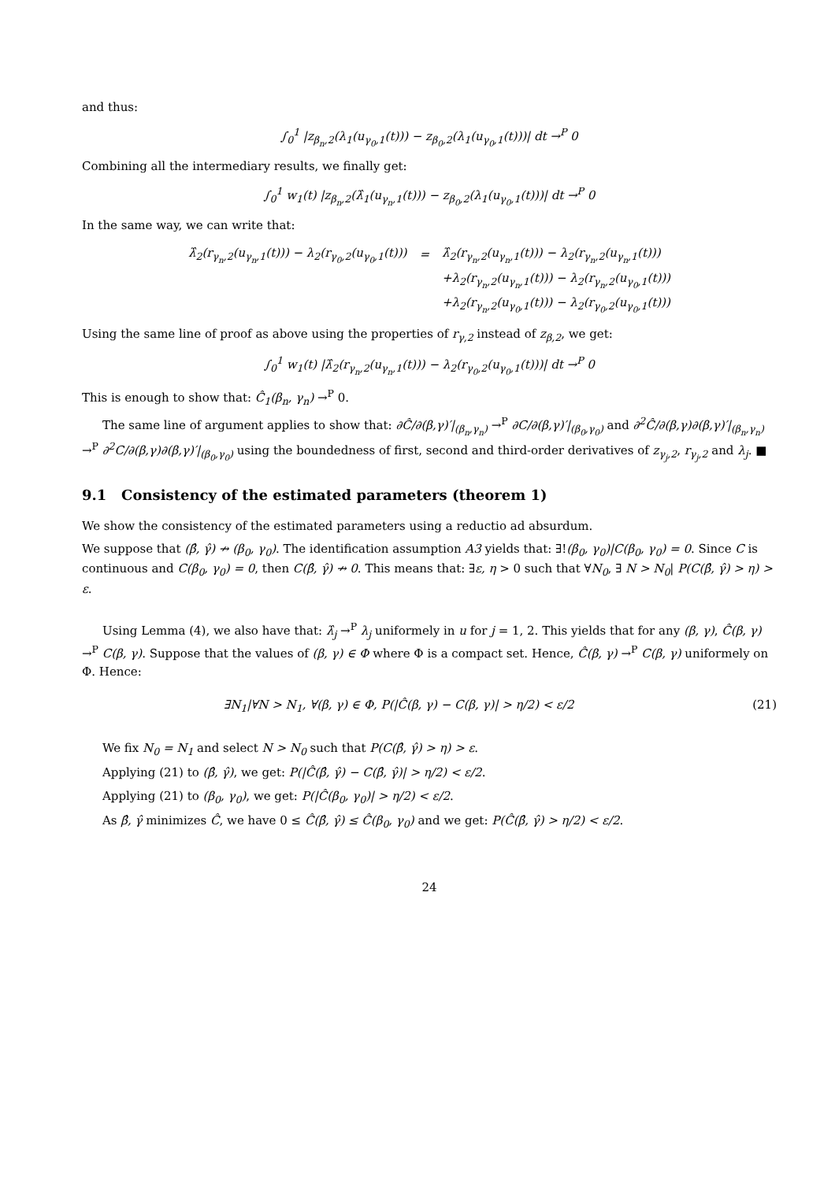and thus:
∫<sub>0</sub><sup>1</sup> |z<sub>β<sub>n</sub>,2</sub>(λ<sub>1</sub>(u<sub>γ<sub>0</sub>,1</sub>(t))) − z<sub>β<sub>0</sub>,2</sub>(λ<sub>1</sub>(u<sub>γ<sub>0</sub>,1</sub>(t)))| dt →<sup>P</sup> 0
Combining all the intermediary results, we finally get:
∫<sub>0</sub><sup>1</sup> w<sub>1</sub>(t) |z<sub>β<sub>n</sub>,2</sub>(λ̂<sub>1</sub>(u<sub>γ<sub>n</sub>,1</sub>(t))) − z<sub>β<sub>0</sub>,2</sub>(λ<sub>1</sub>(u<sub>γ<sub>0</sub>,1</sub>(t)))| dt →<sup>P</sup> 0
In the same way, we can write that:
| λ̂<sub>2</sub>(r<sub>γ<sub>n</sub>,2</sub>(u<sub>γ<sub>n</sub>,1</sub>(t))) − λ<sub>2</sub>(r<sub>γ<sub>0</sub>,2</sub>(u<sub>γ<sub>0</sub>,1</sub>(t))) | = | λ̂<sub>2</sub>(r<sub>γ<sub>n</sub>,2</sub>(u<sub>γ<sub>n</sub>,1</sub>(t))) − λ<sub>2</sub>(r<sub>γ<sub>n</sub>,2</sub>(u<sub>γ<sub>n</sub>,1</sub>(t))) |
| | | +λ<sub>2</sub>(r<sub>γ<sub>n</sub>,2</sub>(u<sub>γ<sub>n</sub>,1</sub>(t))) − λ<sub>2</sub>(r<sub>γ<sub>n</sub>,2</sub>(u<sub>γ<sub>0</sub>,1</sub>(t))) |
| | | +λ<sub>2</sub>(r<sub>γ<sub>n</sub>,2</sub>(u<sub>γ<sub>0</sub>,1</sub>(t))) − λ<sub>2</sub>(r<sub>γ<sub>0</sub>,2</sub>(u<sub>γ<sub>0</sub>,1</sub>(t))) |
Using the same line of proof as above using the properties of r<sub>γ,2</sub> instead of z<sub>β,2</sub>, we get:
∫<sub>0</sub><sup>1</sup> w<sub>1</sub>(t) |λ̂<sub>2</sub>(r<sub>γ<sub>n</sub>,2</sub>(u<sub>γ<sub>n</sub>,1</sub>(t))) − λ<sub>2</sub>(r<sub>γ<sub>0</sub>,2</sub>(u<sub>γ<sub>0</sub>,1</sub>(t)))| dt →<sup>P</sup> 0
This is enough to show that: Ĉ<sub>1</sub>(β<sub>n</sub>, γ<sub>n</sub>) →<sup>P</sup> 0.
The same line of argument applies to show that: ∂Ĉ/∂(β,γ)′|<sub>(β<sub>n</sub>,γ<sub>n</sub>)</sub> →<sup>P</sup> ∂C/∂(β,γ)′|<sub>(β<sub>0</sub>,γ<sub>0</sub>)</sub> and ∂<sup>2</sup>Ĉ/∂(β,γ)∂(β,γ)′|<sub>(β<sub>n</sub>,γ<sub>n</sub>)</sub> →<sup>P</sup> ∂<sup>2</sup>C/∂(β,γ)∂(β,γ)′|<sub>(β<sub>0</sub>,γ<sub>0</sub>)</sub> using the boundedness of first, second and third-order derivatives of z<sub>γ<sub>j</sub>,2</sub>, r<sub>γ<sub>j</sub>,2</sub> and λ<sub>j</sub>. ■
9.1 Consistency of the estimated parameters (theorem 1)
We show the consistency of the estimated parameters using a reductio ad absurdum.
We suppose that (β̂, γ̂) ↛ (β<sub>0</sub>, γ<sub>0</sub>). The identification assumption A3 yields that: ∃!(β<sub>0</sub>, γ<sub>0</sub>)|C(β<sub>0</sub>, γ<sub>0</sub>) = 0. Since C is continuous and C(β<sub>0</sub>, γ<sub>0</sub>) = 0, then C(β̂, γ̂) ↛ 0. This means that: ∃ε, η > 0 such that ∀N<sub>0</sub>, ∃ N > N<sub>0</sub>| P(C(β̂, γ̂) > η) > ε.
Using Lemma (4), we also have that: λ̂<sub>j</sub> →<sup>P</sup> λ<sub>j</sub> uniformely in u for j = 1, 2. This yields that for any (β, γ), Ĉ(β, γ) →<sup>P</sup> C(β, γ). Suppose that the values of (β, γ) ∈ Φ where Φ is a compact set. Hence, Ĉ(β, γ) →<sup>P</sup> C(β, γ) uniformely on Φ. Hence:
∃N<sub>1</sub>|∀N > N<sub>1</sub>, ∀(β, γ) ∈ Φ, P(|Ĉ(β, γ) − C(β, γ)| > η/2) < ε/2 (21)
We fix N<sub>0</sub> = N<sub>1</sub> and select N > N<sub>0</sub> such that P(C(β̂, γ̂) > η) > ε.
Applying (21) to (β̂, γ̂), we get: P(|Ĉ(β̂, γ̂) − C(β̂, γ̂)| > η/2) < ε/2.
Applying (21) to (β<sub>0</sub>, γ<sub>0</sub>), we get: P(|Ĉ(β<sub>0</sub>, γ<sub>0</sub>)| > η/2) < ε/2.
As β̂, γ̂ minimizes Ĉ, we have 0 ≤ Ĉ(β̂, γ̂) ≤ Ĉ(β<sub>0</sub>, γ<sub>0</sub>) and we get: P(Ĉ(β̂, γ̂) > η/2) < ε/2.
24